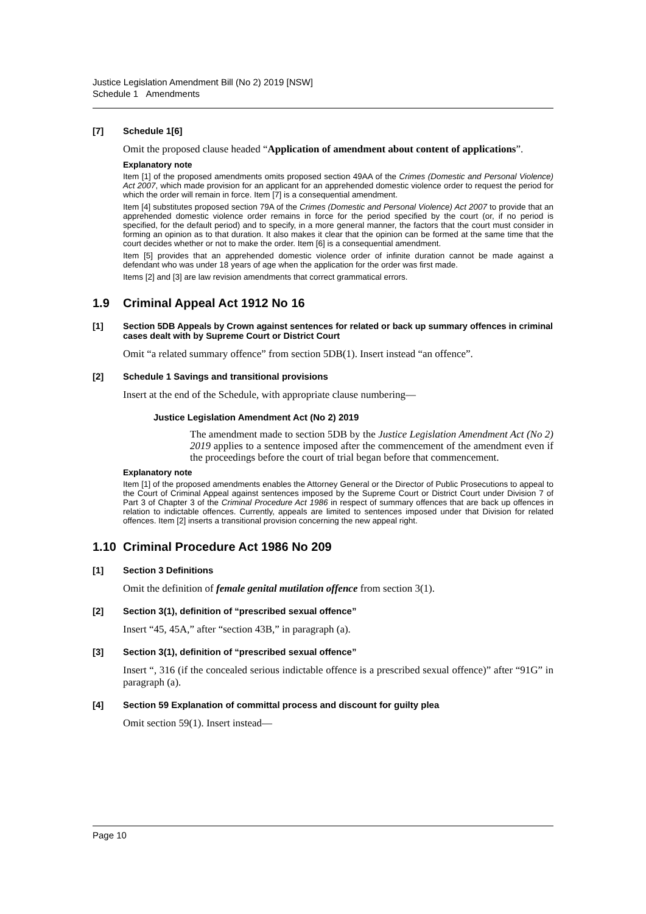Justice Legislation Amendment Bill (No 2) 2019 [NSW]
Schedule 1 Amendments
[7] Schedule 1[6]
Omit the proposed clause headed “Application of amendment about content of applications”.
Explanatory note
Item [1] of the proposed amendments omits proposed section 49AA of the Crimes (Domestic and Personal Violence) Act 2007, which made provision for an applicant for an apprehended domestic violence order to request the period for which the order will remain in force. Item [7] is a consequential amendment.
Item [4] substitutes proposed section 79A of the Crimes (Domestic and Personal Violence) Act 2007 to provide that an apprehended domestic violence order remains in force for the period specified by the court (or, if no period is specified, for the default period) and to specify, in a more general manner, the factors that the court must consider in forming an opinion as to that duration. It also makes it clear that the opinion can be formed at the same time that the court decides whether or not to make the order. Item [6] is a consequential amendment.
Item [5] provides that an apprehended domestic violence order of infinite duration cannot be made against a defendant who was under 18 years of age when the application for the order was first made.
Items [2] and [3] are law revision amendments that correct grammatical errors.
1.9 Criminal Appeal Act 1912 No 16
[1] Section 5DB Appeals by Crown against sentences for related or back up summary offences in criminal cases dealt with by Supreme Court or District Court
Omit “a related summary offence” from section 5DB(1). Insert instead “an offence”.
[2] Schedule 1 Savings and transitional provisions
Insert at the end of the Schedule, with appropriate clause numbering—
Justice Legislation Amendment Act (No 2) 2019
The amendment made to section 5DB by the Justice Legislation Amendment Act (No 2) 2019 applies to a sentence imposed after the commencement of the amendment even if the proceedings before the court of trial began before that commencement.
Explanatory note
Item [1] of the proposed amendments enables the Attorney General or the Director of Public Prosecutions to appeal to the Court of Criminal Appeal against sentences imposed by the Supreme Court or District Court under Division 7 of Part 3 of Chapter 3 of the Criminal Procedure Act 1986 in respect of summary offences that are back up offences in relation to indictable offences. Currently, appeals are limited to sentences imposed under that Division for related offences. Item [2] inserts a transitional provision concerning the new appeal right.
1.10 Criminal Procedure Act 1986 No 209
[1] Section 3 Definitions
Omit the definition of female genital mutilation offence from section 3(1).
[2] Section 3(1), definition of “prescribed sexual offence”
Insert “45, 45A,” after “section 43B,” in paragraph (a).
[3] Section 3(1), definition of “prescribed sexual offence”
Insert “, 316 (if the concealed serious indictable offence is a prescribed sexual offence)” after “91G” in paragraph (a).
[4] Section 59 Explanation of committal process and discount for guilty plea
Omit section 59(1). Insert instead—
Page 10